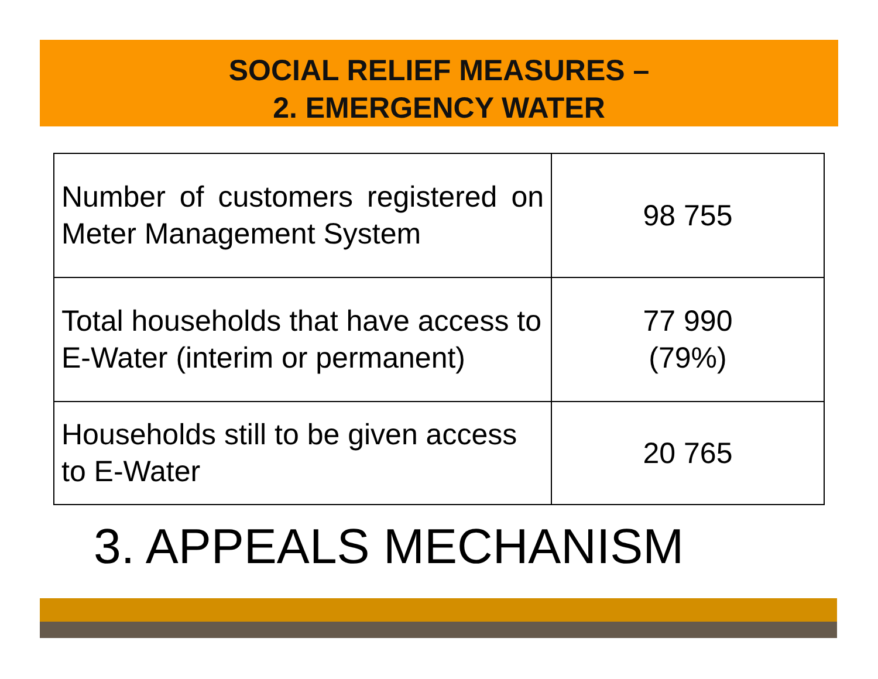SOCIAL RELIEF MEASURES –
2. EMERGENCY WATER
| Number of customers registered on Meter Management System | 98 755 |
| Total households that have access to E-Water (interim or permanent) | 77 990 (79%) |
| Households still to be given access to E-Water | 20 765 |
3. APPEALS MECHANISM